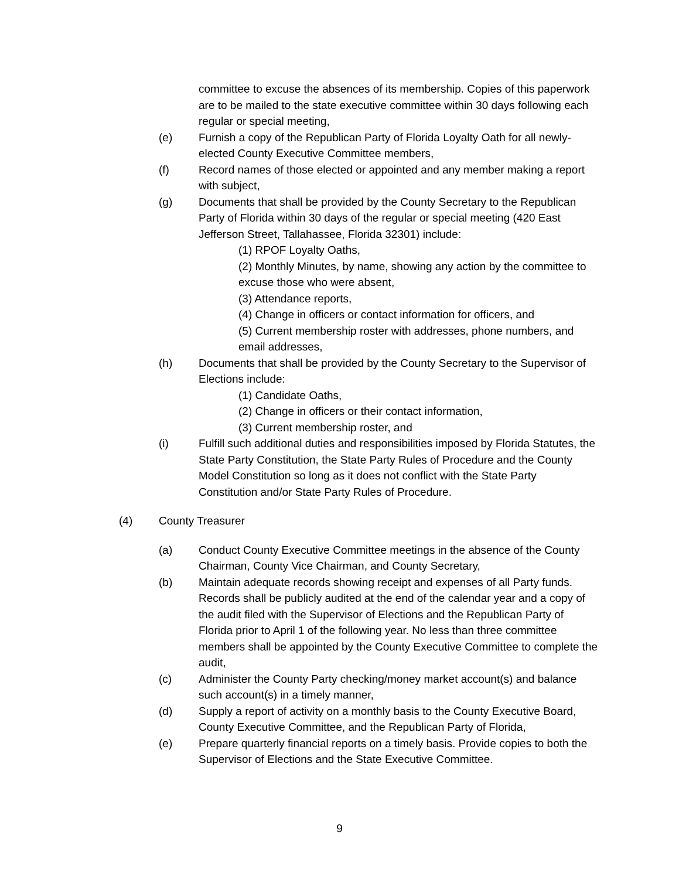committee to excuse the absences of its membership. Copies of this paperwork are to be mailed to the state executive committee within 30 days following each regular or special meeting,
(e) Furnish a copy of the Republican Party of Florida Loyalty Oath for all newly-elected County Executive Committee members,
(f) Record names of those elected or appointed and any member making a report with subject,
(g) Documents that shall be provided by the County Secretary to the Republican Party of Florida within 30 days of the regular or special meeting (420 East Jefferson Street, Tallahassee, Florida 32301) include:
(1) RPOF Loyalty Oaths,
(2) Monthly Minutes, by name, showing any action by the committee to excuse those who were absent,
(3) Attendance reports,
(4) Change in officers or contact information for officers, and
(5) Current membership roster with addresses, phone numbers, and email addresses,
(h) Documents that shall be provided by the County Secretary to the Supervisor of Elections include:
(1) Candidate Oaths,
(2) Change in officers or their contact information,
(3) Current membership roster, and
(i) Fulfill such additional duties and responsibilities imposed by Florida Statutes, the State Party Constitution, the State Party Rules of Procedure and the County Model Constitution so long as it does not conflict with the State Party Constitution and/or State Party Rules of Procedure.
(4) County Treasurer
(a) Conduct County Executive Committee meetings in the absence of the County Chairman, County Vice Chairman, and County Secretary,
(b) Maintain adequate records showing receipt and expenses of all Party funds. Records shall be publicly audited at the end of the calendar year and a copy of the audit filed with the Supervisor of Elections and the Republican Party of Florida prior to April 1 of the following year. No less than three committee members shall be appointed by the County Executive Committee to complete the audit,
(c) Administer the County Party checking/money market account(s) and balance such account(s) in a timely manner,
(d) Supply a report of activity on a monthly basis to the County Executive Board, County Executive Committee, and the Republican Party of Florida,
(e) Prepare quarterly financial reports on a timely basis. Provide copies to both the Supervisor of Elections and the State Executive Committee.
9